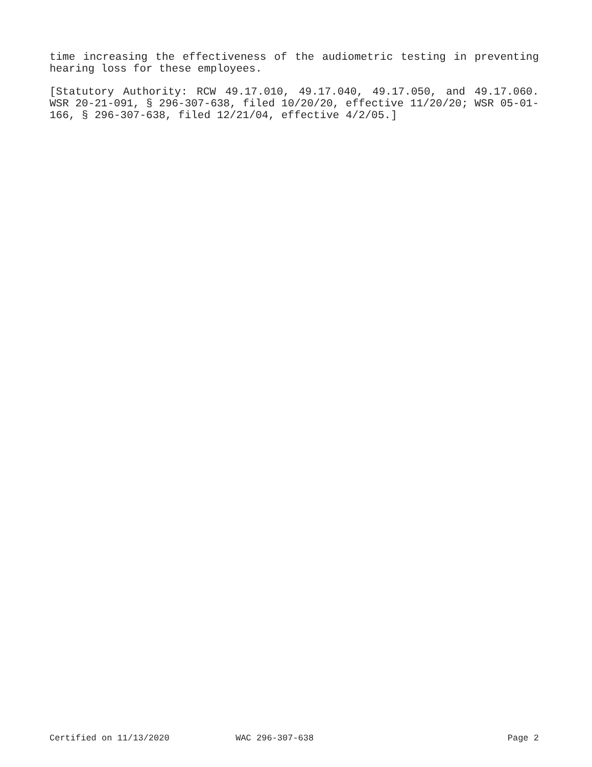time increasing the effectiveness of the audiometric testing in pre­venting hearing loss for these employees.
[Statutory Authority: RCW 49.17.010, 49.17.040, 49.17.050, and 49.17.060. WSR 20-21-091, § 296-307-638, filed 10/20/20, effective 11/20/20; WSR 05-01-166, § 296-307-638, filed 12/21/04, effective 4/2/05.]
Certified on 11/13/2020 WAC 296-307-638 Page 2